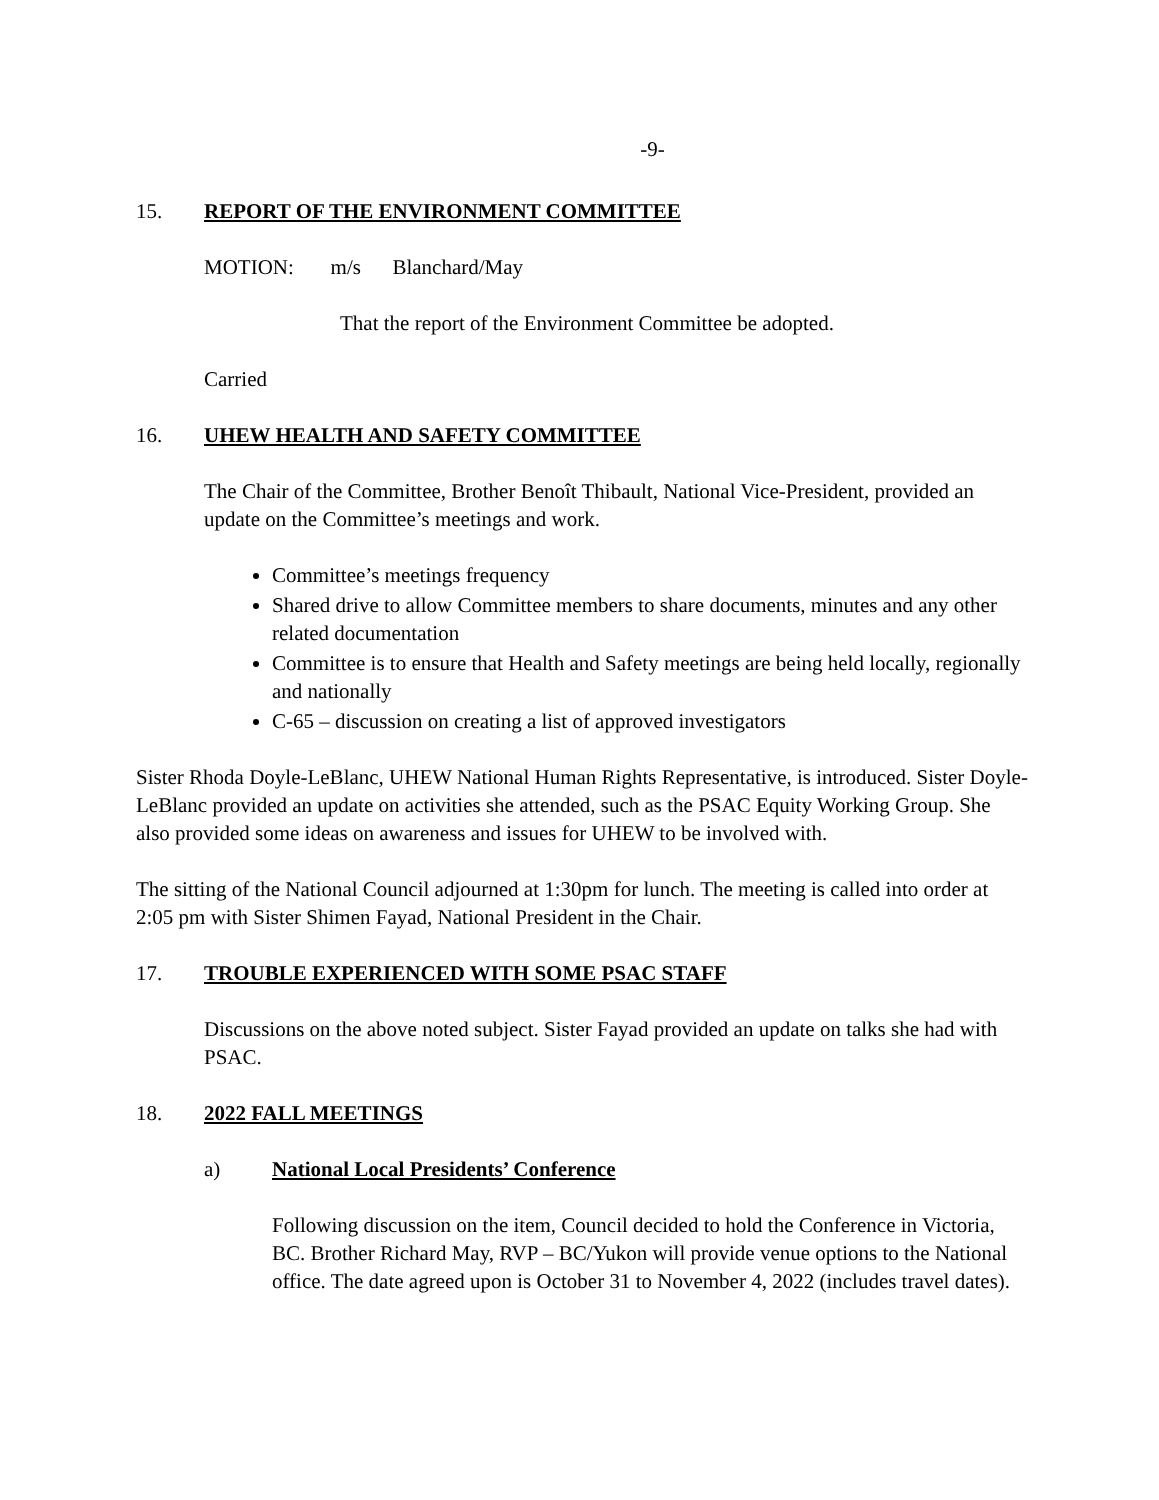-9-
15. REPORT OF THE ENVIRONMENT COMMITTEE
MOTION: m/s Blanchard/May
That the report of the Environment Committee be adopted.
Carried
16. UHEW HEALTH AND SAFETY COMMITTEE
The Chair of the Committee, Brother Benoît Thibault, National Vice-President, provided an update on the Committee’s meetings and work.
Committee’s meetings frequency
Shared drive to allow Committee members to share documents, minutes and any other related documentation
Committee is to ensure that Health and Safety meetings are being held locally, regionally and nationally
C-65 – discussion on creating a list of approved investigators
Sister Rhoda Doyle-LeBlanc, UHEW National Human Rights Representative, is introduced. Sister Doyle-LeBlanc provided an update on activities she attended, such as the PSAC Equity Working Group. She also provided some ideas on awareness and issues for UHEW to be involved with.
The sitting of the National Council adjourned at 1:30pm for lunch. The meeting is called into order at 2:05 pm with Sister Shimen Fayad, National President in the Chair.
17. TROUBLE EXPERIENCED WITH SOME PSAC STAFF
Discussions on the above noted subject. Sister Fayad provided an update on talks she had with PSAC.
18. 2022 FALL MEETINGS
a) National Local Presidents’ Conference
Following discussion on the item, Council decided to hold the Conference in Victoria, BC. Brother Richard May, RVP – BC/Yukon will provide venue options to the National office. The date agreed upon is October 31 to November 4, 2022 (includes travel dates).